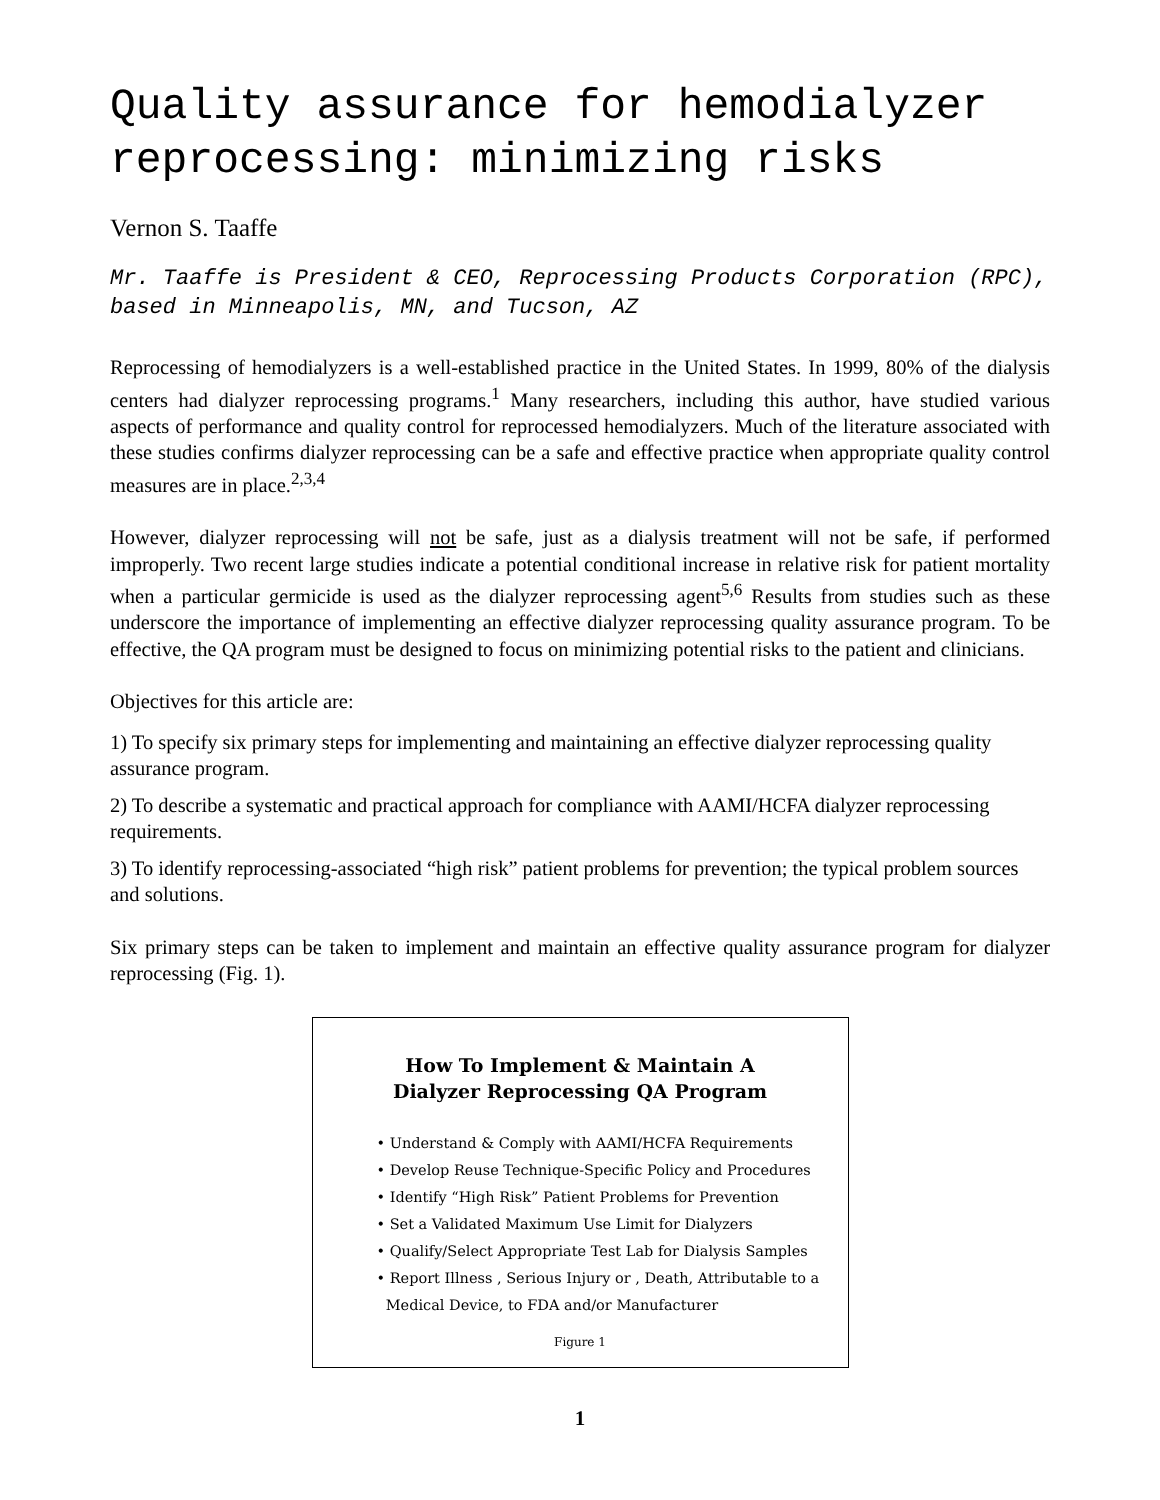Quality assurance for hemodialyzer reprocessing: minimizing risks
Vernon S. Taaffe
Mr. Taaffe is President & CEO, Reprocessing Products Corporation (RPC), based in Minneapolis, MN, and Tucson, AZ
Reprocessing of hemodialyzers is a well-established practice in the United States. In 1999, 80% of the dialysis centers had dialyzer reprocessing programs.<sup>1</sup> Many researchers, including this author, have studied various aspects of performance and quality control for reprocessed hemodialyzers. Much of the literature associated with these studies confirms dialyzer reprocessing can be a safe and effective practice when appropriate quality control measures are in place.<sup>2,3,4</sup>
However, dialyzer reprocessing will not be safe, just as a dialysis treatment will not be safe, if performed improperly. Two recent large studies indicate a potential conditional increase in relative risk for patient mortality when a particular germicide is used as the dialyzer reprocessing agent<sup>5,6</sup> Results from studies such as these underscore the importance of implementing an effective dialyzer reprocessing quality assurance program. To be effective, the QA program must be designed to focus on minimizing potential risks to the patient and clinicians.
Objectives for this article are:
1) To specify six primary steps for implementing and maintaining an effective dialyzer reprocessing quality assurance program.
2) To describe a systematic and practical approach for compliance with AAMI/HCFA dialyzer reprocessing requirements.
3) To identify reprocessing-associated “high risk” patient problems for prevention; the typical problem sources and solutions.
Six primary steps can be taken to implement and maintain an effective quality assurance program for dialyzer reprocessing (Fig. 1).
How To Implement & Maintain A
Dialyzer Reprocessing QA Program
• Understand & Comply with AAMI/HCFA Requirements
• Develop Reuse Technique-Specific Policy and Procedures
• Identify “High Risk” Patient Problems for Prevention
• Set a Validated Maximum Use Limit for Dialyzers
• Qualify/Select Appropriate Test Lab for Dialysis Samples
• Report Illness , Serious Injury or , Death, Attributable to a
Medical Device, to FDA and/or Manufacturer
Figure 1
1